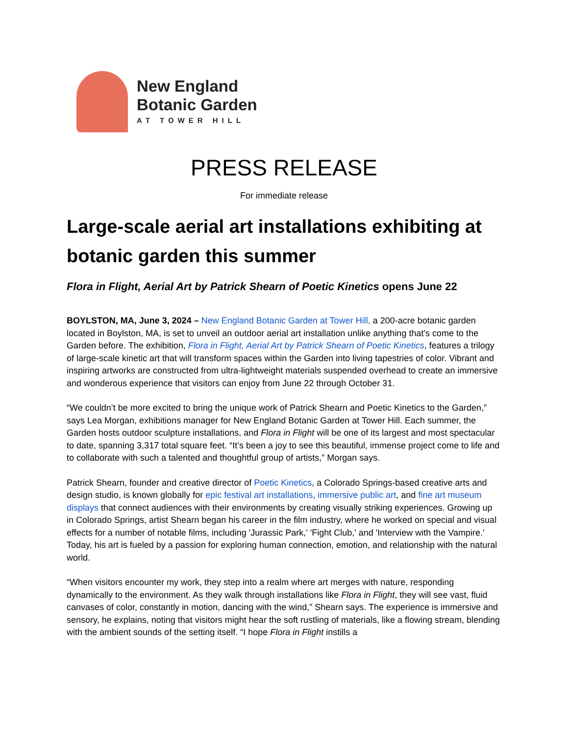New England
Botanic Garden
AT TOWER HILL
PRESS RELEASE
For immediate release
Large-scale aerial art installations exhibiting at botanic garden this summer
Flora in Flight, Aerial Art by Patrick Shearn of Poetic Kinetics opens June 22
BOYLSTON, MA, June 3, 2024 – New England Botanic Garden at Tower Hill, a 200-acre botanic garden located in Boylston, MA, is set to unveil an outdoor aerial art installation unlike anything that’s come to the Garden before. The exhibition, Flora in Flight, Aerial Art by Patrick Shearn of Poetic Kinetics, features a trilogy of large-scale kinetic art that will transform spaces within the Garden into living tapestries of color. Vibrant and inspiring artworks are constructed from ultra-lightweight materials suspended overhead to create an immersive and wonderous experience that visitors can enjoy from June 22 through October 31.
“We couldn’t be more excited to bring the unique work of Patrick Shearn and Poetic Kinetics to the Garden,” says Lea Morgan, exhibitions manager for New England Botanic Garden at Tower Hill. Each summer, the Garden hosts outdoor sculpture installations, and Flora in Flight will be one of its largest and most spectacular to date, spanning 3,317 total square feet. “It’s been a joy to see this beautiful, immense project come to life and to collaborate with such a talented and thoughtful group of artists,” Morgan says.
Patrick Shearn, founder and creative director of Poetic Kinetics, a Colorado Springs-based creative arts and design studio, is known globally for epic festival art installations, immersive public art, and fine art museum displays that connect audiences with their environments by creating visually striking experiences. Growing up in Colorado Springs, artist Shearn began his career in the film industry, where he worked on special and visual effects for a number of notable films, including 'Jurassic Park,' 'Fight Club,' and 'Interview with the Vampire.' Today, his art is fueled by a passion for exploring human connection, emotion, and relationship with the natural world.
“When visitors encounter my work, they step into a realm where art merges with nature, responding dynamically to the environment. As they walk through installations like Flora in Flight, they will see vast, fluid canvases of color, constantly in motion, dancing with the wind,” Shearn says. The experience is immersive and sensory, he explains, noting that visitors might hear the soft rustling of materials, like a flowing stream, blending with the ambient sounds of the setting itself. “I hope Flora in Flight instills a